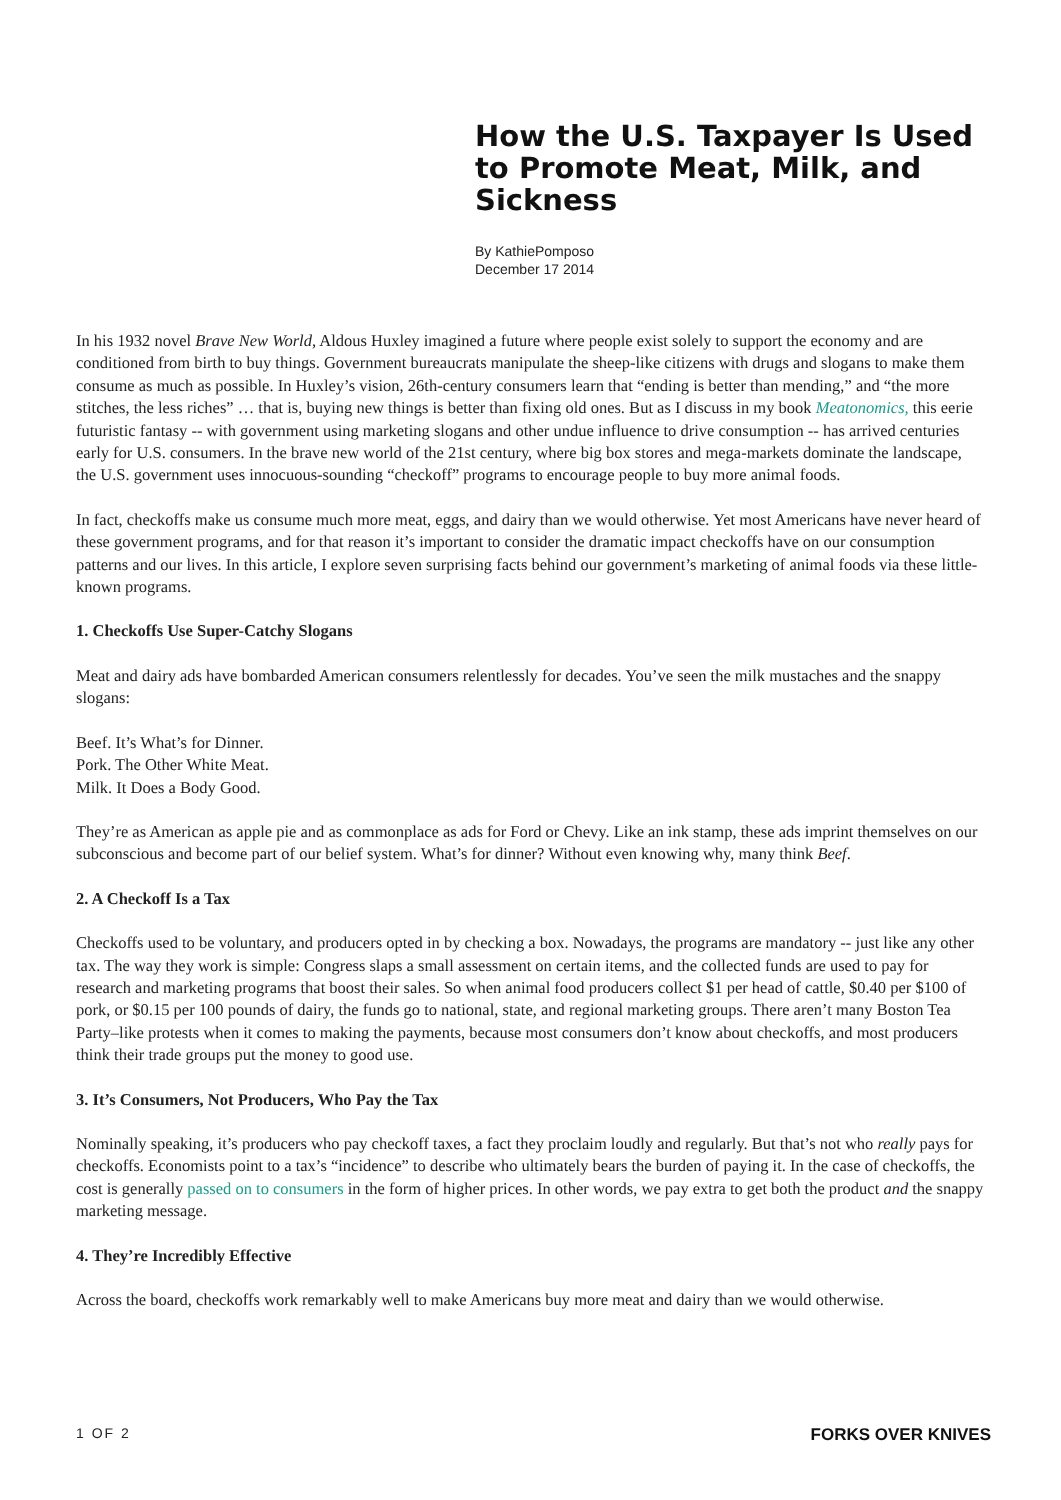How the U.S. Taxpayer Is Used to Promote Meat, Milk, and Sickness
By KathiePomposo
December 17 2014
In his 1932 novel Brave New World, Aldous Huxley imagined a future where people exist solely to support the economy and are conditioned from birth to buy things. Government bureaucrats manipulate the sheep-like citizens with drugs and slogans to make them consume as much as possible. In Huxley’s vision, 26th-century consumers learn that “ending is better than mending,” and “the more stitches, the less riches” … that is, buying new things is better than fixing old ones. But as I discuss in my book Meatonomics, this eerie futuristic fantasy -- with government using marketing slogans and other undue influence to drive consumption -- has arrived centuries early for U.S. consumers. In the brave new world of the 21st century, where big box stores and mega-markets dominate the landscape, the U.S. government uses innocuous-sounding “checkoff” programs to encourage people to buy more animal foods.
In fact, checkoffs make us consume much more meat, eggs, and dairy than we would otherwise. Yet most Americans have never heard of these government programs, and for that reason it’s important to consider the dramatic impact checkoffs have on our consumption patterns and our lives. In this article, I explore seven surprising facts behind our government’s marketing of animal foods via these little-known programs.
1. Checkoffs Use Super-Catchy Slogans
Meat and dairy ads have bombarded American consumers relentlessly for decades. You’ve seen the milk mustaches and the snappy slogans:
Beef. It’s What’s for Dinner.
Pork. The Other White Meat.
Milk. It Does a Body Good.
They’re as American as apple pie and as commonplace as ads for Ford or Chevy. Like an ink stamp, these ads imprint themselves on our subconscious and become part of our belief system. What’s for dinner? Without even knowing why, many think Beef.
2. A Checkoff Is a Tax
Checkoffs used to be voluntary, and producers opted in by checking a box. Nowadays, the programs are mandatory -- just like any other tax. The way they work is simple: Congress slaps a small assessment on certain items, and the collected funds are used to pay for research and marketing programs that boost their sales. So when animal food producers collect $1 per head of cattle, $0.40 per $100 of pork, or $0.15 per 100 pounds of dairy, the funds go to national, state, and regional marketing groups. There aren’t many Boston Tea Party–like protests when it comes to making the payments, because most consumers don’t know about checkoffs, and most producers think their trade groups put the money to good use.
3. It’s Consumers, Not Producers, Who Pay the Tax
Nominally speaking, it’s producers who pay checkoff taxes, a fact they proclaim loudly and regularly. But that’s not who really pays for checkoffs. Economists point to a tax’s “incidence” to describe who ultimately bears the burden of paying it. In the case of checkoffs, the cost is generally passed on to consumers in the form of higher prices. In other words, we pay extra to get both the product and the snappy marketing message.
4. They’re Incredibly Effective
Across the board, checkoffs work remarkably well to make Americans buy more meat and dairy than we would otherwise.
1 OF 2 FORKS OVER KNIVES